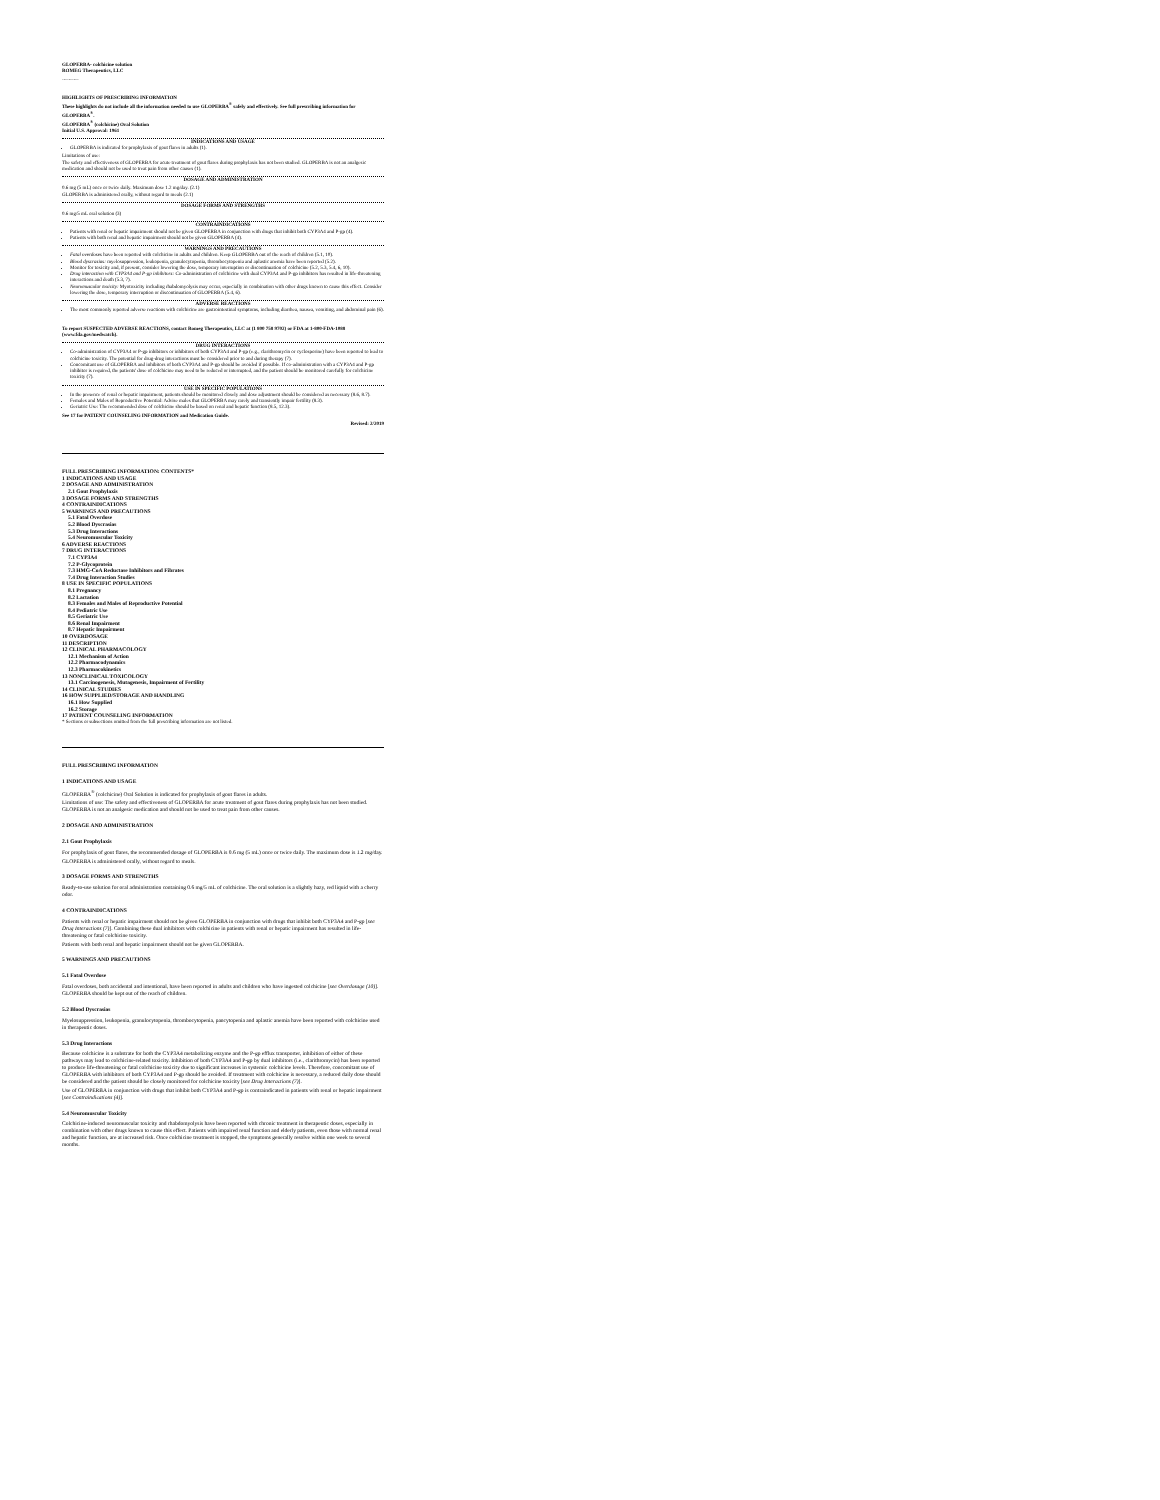GLOPERBA- colchicine solution
ROMEG Therapeutics, LLC
----------
HIGHLIGHTS OF PRESCRIBING INFORMATION
These highlights do not include all the information needed to use GLOPERBA<sup>®</sup> safely and effectively. See full prescribing information for GLOPERBA<sup>®</sup>.
GLOPERBA<sup>®</sup> (colchicine) Oral Solution
Initial U.S. Approval: 1961
INDICATIONS AND USAGE
GLOPERBA is indicated for prophylaxis of gout flares in adults (1).
Limitations of use:
The safety and effectiveness of GLOPERBA for acute treatment of gout flares during prophylaxis has not been studied. GLOPERBA is not an analgesic medication and should not be used to treat pain from other causes (1).
DOSAGE AND ADMINISTRATION
0.6 mg (5 mL) once or twice daily. Maximum dose 1.2 mg/day. (2.1)
GLOPERBA is administered orally, without regard to meals (2.1)
DOSAGE FORMS AND STRENGTHS
0.6 mg/5 mL oral solution (3)
CONTRAINDICATIONS
Patients with renal or hepatic impairment should not be given GLOPERBA in conjunction with drugs that inhibit both CYP3A4 and P-gp (4).
Patients with both renal and hepatic impairment should not be given GLOPERBA (4).
WARNINGS AND PRECAUTIONS
Fatal overdoses have been reported with colchicine in adults and children. Keep GLOPERBA out of the reach of children (5.1, 10).
Blood dyscrasias: myelosuppression, leukopenia, granulocytopenia, thrombocytopenia and aplastic anemia have been reported (5.2).
Monitor for toxicity and, if present, consider lowering the dose, temporary interruption or discontinuation of colchicine (5.2, 5.3, 5.4, 6, 10).
Drug interaction with CYP3A4 and P-gp inhibitors: Co-administration of colchicine with dual CYP3A4 and P-gp inhibitors has resulted in life-threatening interactions and death (5.3, 7).
Neuromuscular toxicity: Myotoxicity including rhabdomyolysis may occur, especially in combination with other drugs known to cause this effect. Consider lowering the dose, temporary interruption or discontinuation of GLOPERBA (5.4, 6).
ADVERSE REACTIONS
The most commonly reported adverse reactions with colchicine are gastrointestinal symptoms, including diarrhea, nausea, vomiting, and abdominal pain (6).
To report SUSPECTED ADVERSE REACTIONS, contact Romeg Therapeutics, LLC at (1 800 758 9702) or FDA at 1-800-FDA-1088 (www.fda.gov/medwatch).
DRUG INTERACTIONS
Co-administration of CYP3A4 or P-gp inhibitors or inhibitors of both CYP3A4 and P-gp (e.g., clarithromycin or cyclosporine) have been reported to lead to colchicine toxicity. The potential for drug-drug interactions must be considered prior to and during therapy (7).
Concomitant use of GLOPERBA and inhibitors of both CYP3A4 and P-gp should be avoided if possible. If co-administration with a CYP3A4 and P-gp inhibitor is required, the patients' dose of colchicine may need to be reduced or interrupted, and the patient should be monitored carefully for colchicine toxicity (7).
USE IN SPECIFIC POPULATIONS
In the presence of renal or hepatic impairment, patients should be monitored closely and dose adjustment should be considered as necessary (8.6, 8.7).
Females and Males of Reproductive Potential: Advise males that GLOPERBA may rarely and transiently impair fertility (8.3).
Geriatric Use: The recommended dose of colchicine should be based on renal and hepatic function (8.5, 12.3).
See 17 for PATIENT COUNSELING INFORMATION and Medication Guide.
Revised: 2/2019
FULL PRESCRIBING INFORMATION: CONTENTS*
1 INDICATIONS AND USAGE
2 DOSAGE AND ADMINISTRATION
2.1 Gout Prophylaxis
3 DOSAGE FORMS AND STRENGTHS
4 CONTRAINDICATIONS
5 WARNINGS AND PRECAUTIONS
5.1 Fatal Overdose
5.2 Blood Dyscrasias
5.3 Drug Interactions
5.4 Neuromuscular Toxicity
6 ADVERSE REACTIONS
7 DRUG INTERACTIONS
7.1 CYP3A4
7.2 P-Glycoprotein
7.3 HMG-CoA Reductase Inhibitors and Fibrates
7.4 Drug Interaction Studies
8 USE IN SPECIFIC POPULATIONS
8.1 Pregnancy
8.2 Lactation
8.3 Females and Males of Reproductive Potential
8.4 Pediatric Use
8.5 Geriatric Use
8.6 Renal Impairment
8.7 Hepatic Impairment
10 OVERDOSAGE
11 DESCRIPTION
12 CLINICAL PHARMACOLOGY
12.1 Mechanism of Action
12.2 Pharmacodynamics
12.3 Pharmacokinetics
13 NONCLINICAL TOXICOLOGY
13.1 Carcinogenesis, Mutagenesis, Impairment of Fertility
14 CLINICAL STUDIES
16 HOW SUPPLIED/STORAGE AND HANDLING
16.1 How Supplied
16.2 Storage
17 PATIENT COUNSELING INFORMATION
* Sections or subsections omitted from the full prescribing information are not listed.
FULL PRESCRIBING INFORMATION
1 INDICATIONS AND USAGE
GLOPERBA<sup>®</sup> (colchicine) Oral Solution is indicated for prophylaxis of gout flares in adults.
Limitations of use: The safety and effectiveness of GLOPERBA for acute treatment of gout flares during prophylaxis has not been studied. GLOPERBA is not an analgesic medication and should not be used to treat pain from other causes.
2 DOSAGE AND ADMINISTRATION
2.1 Gout Prophylaxis
For prophylaxis of gout flares, the recommended dosage of GLOPERBA is 0.6 mg (5 mL) once or twice daily. The maximum dose is 1.2 mg/day.
GLOPERBA is administered orally, without regard to meals.
3 DOSAGE FORMS AND STRENGTHS
Ready-to-use solution for oral administration containing 0.6 mg/5 mL of colchicine. The oral solution is a slightly hazy, red liquid with a cherry odor.
4 CONTRAINDICATIONS
Patients with renal or hepatic impairment should not be given GLOPERBA in conjunction with drugs that inhibit both CYP3A4 and P-gp [see Drug Interactions (7)]. Combining these dual inhibitors with colchicine in patients with renal or hepatic impairment has resulted in life-threatening or fatal colchicine toxicity.
Patients with both renal and hepatic impairment should not be given GLOPERBA.
5 WARNINGS AND PRECAUTIONS
5.1 Fatal Overdose
Fatal overdoses, both accidental and intentional, have been reported in adults and children who have ingested colchicine [see Overdosage (10)]. GLOPERBA should be kept out of the reach of children.
5.2 Blood Dyscrasias
Myelosuppression, leukopenia, granulocytopenia, thrombocytopenia, pancytopenia and aplastic anemia have been reported with colchicine used in therapeutic doses.
5.3 Drug Interactions
Because colchicine is a substrate for both the CYP3A4 metabolizing enzyme and the P-gp efflux transporter, inhibition of either of these pathways may lead to colchicine-related toxicity. Inhibition of both CYP3A4 and P-gp by dual inhibitors (i.e., clarithromycin) has been reported to produce life-threatening or fatal colchicine toxicity due to significant increases in systemic colchicine levels. Therefore, concomitant use of GLOPERBA with inhibitors of both CYP3A4 and P-gp should be avoided. If treatment with colchicine is necessary, a reduced daily dose should be considered and the patient should be closely monitored for colchicine toxicity [see Drug Interactions (7)].
Use of GLOPERBA in conjunction with drugs that inhibit both CYP3A4 and P-gp is contraindicated in patients with renal or hepatic impairment [see Contraindications (4)].
5.4 Neuromuscular Toxicity
Colchicine-induced neuromuscular toxicity and rhabdomyolysis have been reported with chronic treatment in therapeutic doses, especially in combination with other drugs known to cause this effect. Patients with impaired renal function and elderly patients, even those with normal renal and hepatic function, are at increased risk. Once colchicine treatment is stopped, the symptoms generally resolve within one week to several months.